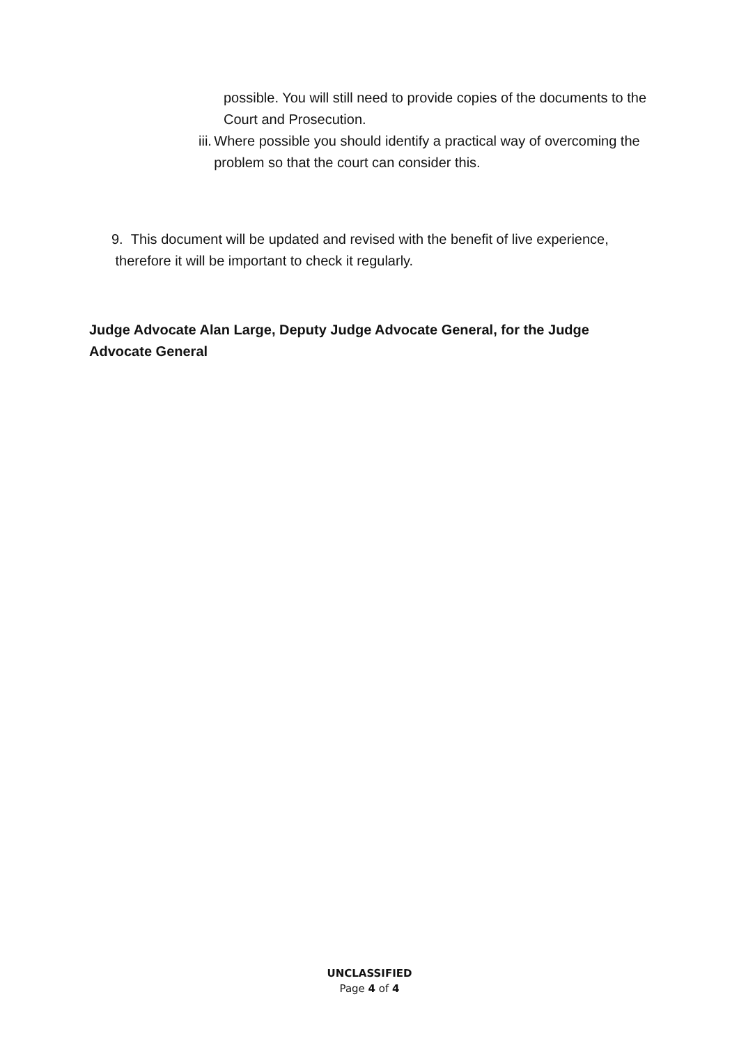possible. You will still need to provide copies of the documents to the Court and Prosecution.
iii. Where possible you should identify a practical way of overcoming the problem so that the court can consider this.
9. This document will be updated and revised with the benefit of live experience,
therefore it will be important to check it regularly.
Judge Advocate Alan Large, Deputy Judge Advocate General, for the Judge Advocate General
UNCLASSIFIED
Page 4 of 4